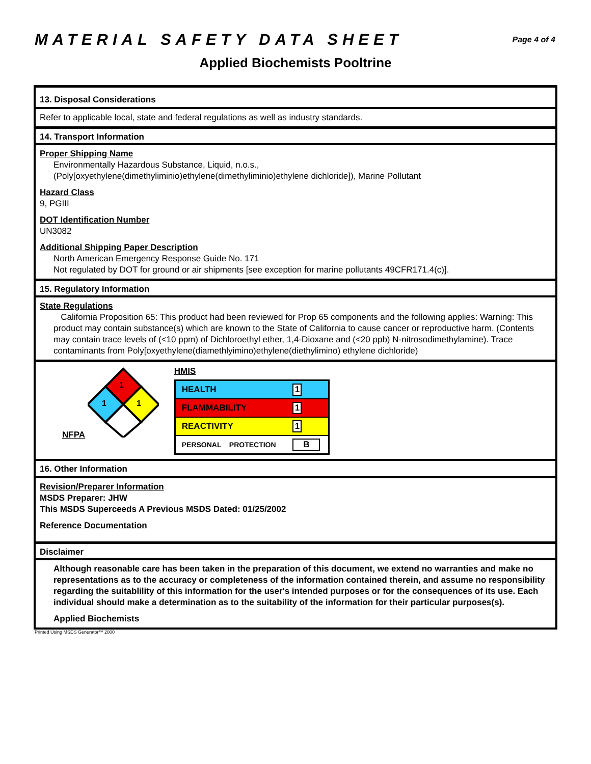MATERIAL SAFETY DATA SHEET
Page 4 of 4
Applied Biochemists Pooltrine
13. Disposal Considerations
Refer to applicable local, state and federal regulations as well as industry standards.
14. Transport Information
Proper Shipping Name
Environmentally Hazardous Substance, Liquid, n.o.s.,
(Poly[oxyethylene(dimethyliminio)ethylene(dimethyliminio)ethylene dichloride]), Marine Pollutant
Hazard Class
9, PGIII
DOT Identification Number
UN3082
Additional Shipping Paper Description
North American Emergency Response Guide No. 171
Not regulated by DOT for ground or air shipments [see exception for marine pollutants 49CFR171.4(c)].
15. Regulatory Information
State Regulations
California Proposition 65: This product had been reviewed for Prop 65 components and the following applies: Warning: This product may contain substance(s) which are known to the State of California to cause cancer or reproductive harm. (Contents may contain trace levels of (<10 ppm) of Dichloroethyl ether, 1,4-Dioxane and (<20 ppb) N-nitrosodimethylamine). Trace contaminants from Poly[oxyethylene(diamethlyimino)ethylene(diethylimino) ethylene dichloride)
NFPA
1
1
1
HMIS
| HEALTH | 1 |
| FLAMMABILITY | 1 |
| REACTIVITY | 1 |
| PERSONAL PROTECTION | B |
16. Other Information
Revision/Preparer Information
MSDS Preparer: JHW
This MSDS Superceeds A Previous MSDS Dated: 01/25/2002
Reference Documentation
Disclaimer
Although reasonable care has been taken in the preparation of this document, we extend no warranties and make no representations as to the accuracy or completeness of the information contained therein, and assume no responsibility regarding the suitablility of this information for the user's intended purposes or for the consequences of its use. Each individual should make a determination as to the suitability of the information for their particular purposes(s).
Applied Biochemists
Printed Using MSDS Generator™ 2000